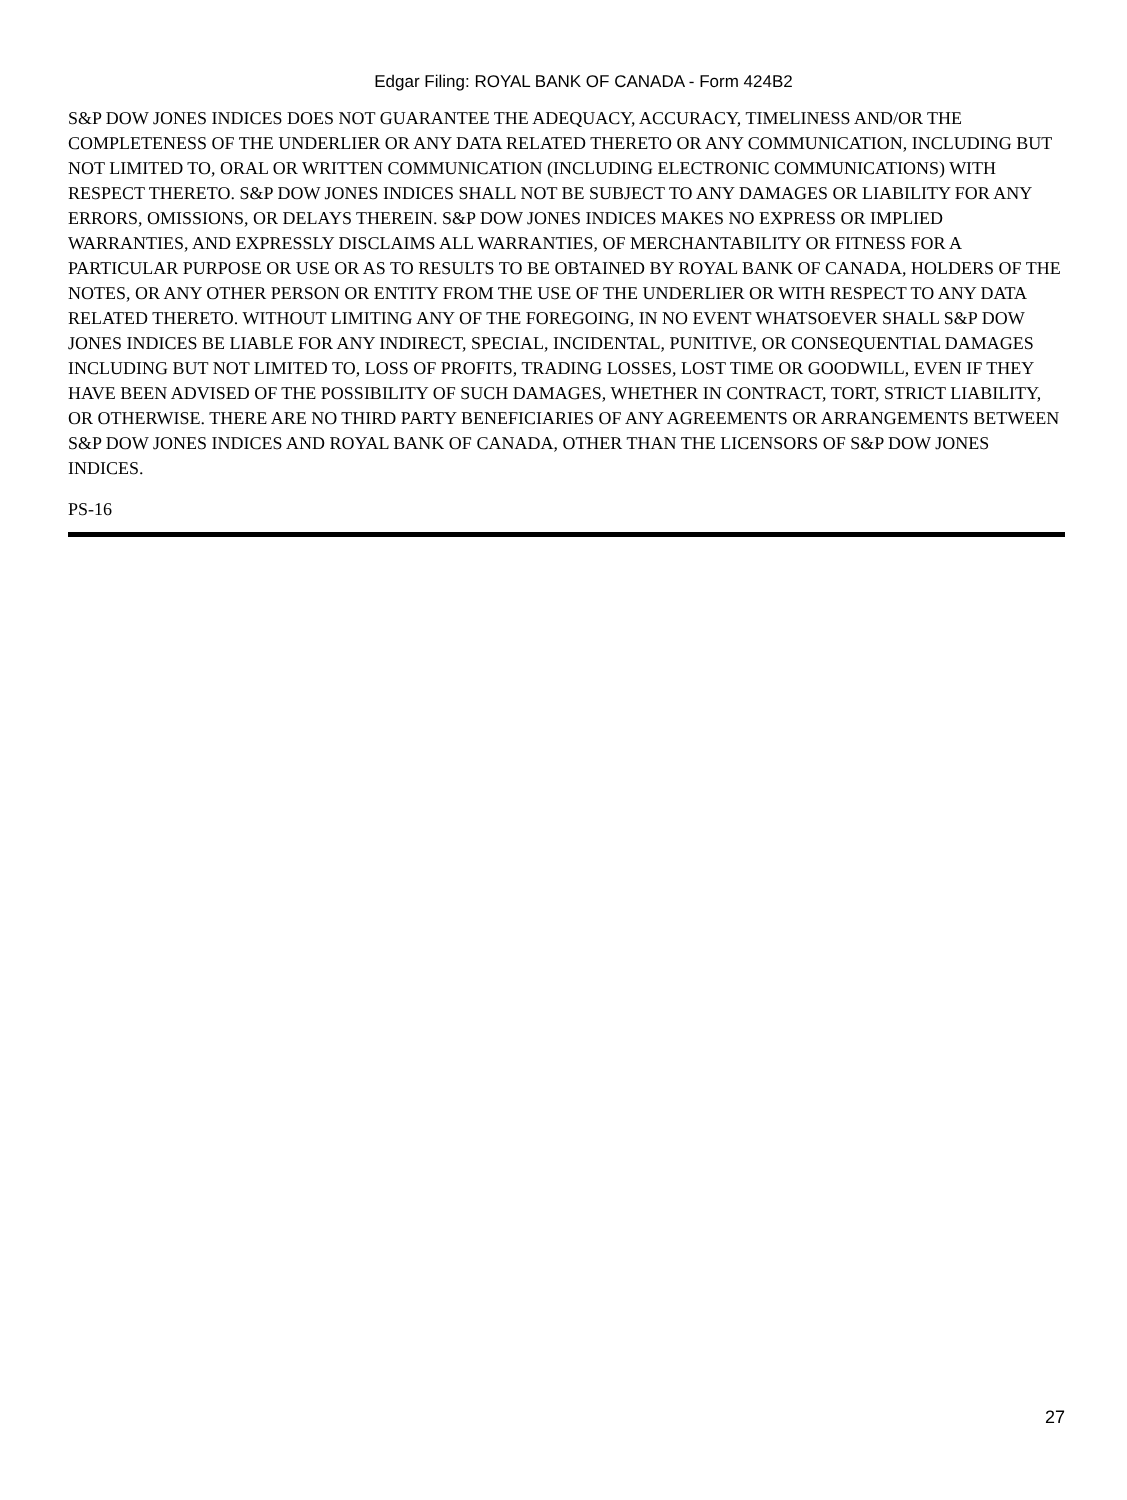Edgar Filing: ROYAL BANK OF CANADA - Form 424B2
S&P DOW JONES INDICES DOES NOT GUARANTEE THE ADEQUACY, ACCURACY, TIMELINESS AND/OR THE COMPLETENESS OF THE UNDERLIER OR ANY DATA RELATED THERETO OR ANY COMMUNICATION, INCLUDING BUT NOT LIMITED TO, ORAL OR WRITTEN COMMUNICATION (INCLUDING ELECTRONIC COMMUNICATIONS) WITH RESPECT THERETO. S&P DOW JONES INDICES SHALL NOT BE SUBJECT TO ANY DAMAGES OR LIABILITY FOR ANY ERRORS, OMISSIONS, OR DELAYS THEREIN. S&P DOW JONES INDICES MAKES NO EXPRESS OR IMPLIED WARRANTIES, AND EXPRESSLY DISCLAIMS ALL WARRANTIES, OF MERCHANTABILITY OR FITNESS FOR A PARTICULAR PURPOSE OR USE OR AS TO RESULTS TO BE OBTAINED BY ROYAL BANK OF CANADA, HOLDERS OF THE NOTES, OR ANY OTHER PERSON OR ENTITY FROM THE USE OF THE UNDERLIER OR WITH RESPECT TO ANY DATA RELATED THERETO. WITHOUT LIMITING ANY OF THE FOREGOING, IN NO EVENT WHATSOEVER SHALL S&P DOW JONES INDICES BE LIABLE FOR ANY INDIRECT, SPECIAL, INCIDENTAL, PUNITIVE, OR CONSEQUENTIAL DAMAGES INCLUDING BUT NOT LIMITED TO, LOSS OF PROFITS, TRADING LOSSES, LOST TIME OR GOODWILL, EVEN IF THEY HAVE BEEN ADVISED OF THE POSSIBILITY OF SUCH DAMAGES, WHETHER IN CONTRACT, TORT, STRICT LIABILITY, OR OTHERWISE. THERE ARE NO THIRD PARTY BENEFICIARIES OF ANY AGREEMENTS OR ARRANGEMENTS BETWEEN S&P DOW JONES INDICES AND ROYAL BANK OF CANADA, OTHER THAN THE LICENSORS OF S&P DOW JONES INDICES.
PS-16
27